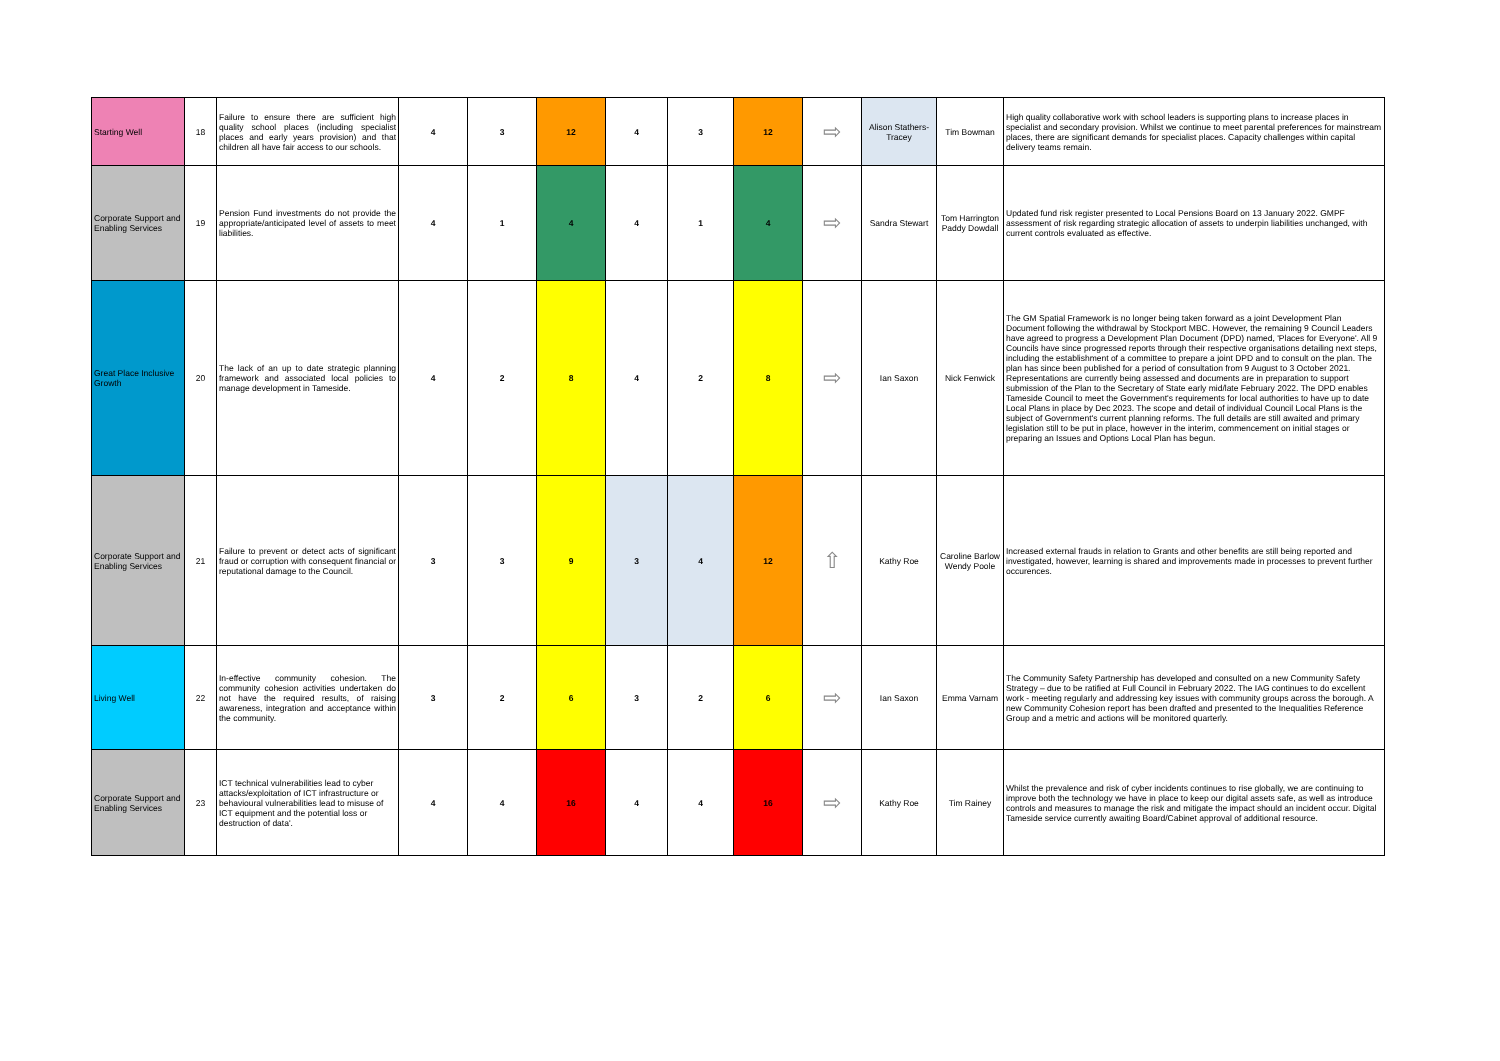| Starting Well | 18 | Failure to ensure there are sufficient high quality school places (including specialist places and early years provision) and that children all have fair access to our schools. | 4 | 3 | 12 | 4 | 3 | 12 | ⇨ | Alison Stathers-Tracey | Tim Bowman | High quality collaborative work with school leaders is supporting plans to increase places in specialist and secondary provision. Whilst we continue to meet parental preferences for mainstream places, there are significant demands for specialist places. Capacity challenges within capital delivery teams remain. |
| Corporate Support and Enabling Services | 19 | Pension Fund investments do not provide the appropriate/anticipated level of assets to meet liabilities. | 4 | 1 | 4 | 4 | 1 | 4 | ⇨ | Sandra Stewart | Tom Harrington Paddy Dowdall | Updated fund risk register presented to Local Pensions Board on 13 January 2022. GMPF assessment of risk regarding strategic allocation of assets to underpin liabilities unchanged, with current controls evaluated as effective. |
| Great Place Inclusive Growth | 20 | The lack of an up to date strategic planning framework and associated local policies to manage development in Tameside. | 4 | 2 | 8 | 4 | 2 | 8 | ⇨ | Ian Saxon | Nick Fenwick | The GM Spatial Framework is no longer being taken forward as a joint Development Plan Document following the withdrawal by Stockport MBC. However, the remaining 9 Council Leaders have agreed to progress a Development Plan Document (DPD) named, 'Places for Everyone'. All 9 Councils have since progressed reports through their respective organisations detailing next steps, including the establishment of a committee to prepare a joint DPD and to consult on the plan. The plan has since been published for a period of consultation from 9 August to 3 October 2021. Representations are currently being assessed and documents are in preparation to support submission of the Plan to the Secretary of State early mid/late February 2022. The DPD enables Tameside Council to meet the Government's requirements for local authorities to have up to date Local Plans in place by Dec 2023. The scope and detail of individual Council Local Plans is the subject of Government's current planning reforms. The full details are still awaited and primary legislation still to be put in place, however in the interim, commencement on initial stages or preparing an Issues and Options Local Plan has begun. |
| Corporate Support and Enabling Services | 21 | Failure to prevent or detect acts of significant fraud or corruption with consequent financial or reputational damage to the Council. | 3 | 3 | 9 | 3 | 4 | 12 | ⇧ | Kathy Roe | Caroline Barlow Wendy Poole | Increased external frauds in relation to Grants and other benefits are still being reported and investigated, however, learning is shared and improvements made in processes to prevent further occurences. |
| Living Well | 22 | In-effective community cohesion. The community cohesion activities undertaken do not have the required results, of raising awareness, integration and acceptance within the community. | 3 | 2 | 6 | 3 | 2 | 6 | ⇨ | Ian Saxon | Emma Varnam | The Community Safety Partnership has developed and consulted on a new Community Safety Strategy – due to be ratified at Full Council in February 2022. The IAG continues to do excellent work - meeting regularly and addressing key issues with community groups across the borough. A new Community Cohesion report has been drafted and presented to the Inequalities Reference Group and a metric and actions will be monitored quarterly. |
| Corporate Support and Enabling Services | 23 | ICT technical vulnerabilities lead to cyber attacks/exploitation of ICT infrastructure or behavioural vulnerabilities lead to misuse of ICT equipment and the potential loss or destruction of data'. | 4 | 4 | 16 | 4 | 4 | 16 | ⇨ | Kathy Roe | Tim Rainey | Whilst the prevalence and risk of cyber incidents continues to rise globally, we are continuing to improve both the technology we have in place to keep our digital assets safe, as well as introduce controls and measures to manage the risk and mitigate the impact should an incident occur. Digital Tameside service currently awaiting Board/Cabinet approval of additional resource. |